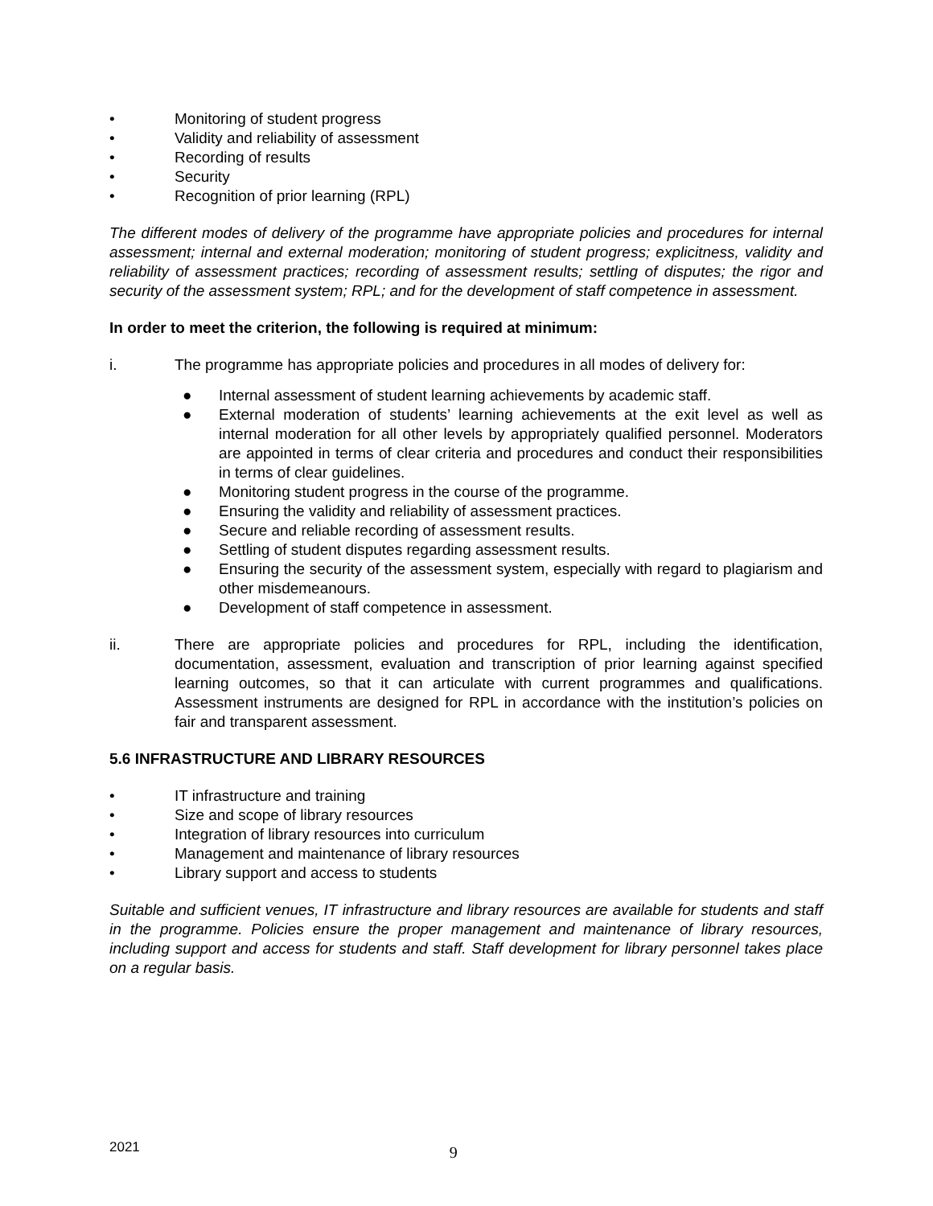• Monitoring of student progress
• Validity and reliability of assessment
• Recording of results
• Security
• Recognition of prior learning (RPL)
The different modes of delivery of the programme have appropriate policies and procedures for internal assessment; internal and external moderation; monitoring of student progress; explicitness, validity and reliability of assessment practices; recording of assessment results; settling of disputes; the rigor and security of the assessment system; RPL; and for the development of staff competence in assessment.
In order to meet the criterion, the following is required at minimum:
i. The programme has appropriate policies and procedures in all modes of delivery for:
● Internal assessment of student learning achievements by academic staff.
● External moderation of students’ learning achievements at the exit level as well as internal moderation for all other levels by appropriately qualified personnel. Moderators are appointed in terms of clear criteria and procedures and conduct their responsibilities in terms of clear guidelines.
● Monitoring student progress in the course of the programme.
● Ensuring the validity and reliability of assessment practices.
● Secure and reliable recording of assessment results.
● Settling of student disputes regarding assessment results.
● Ensuring the security of the assessment system, especially with regard to plagiarism and other misdemeanours.
● Development of staff competence in assessment.
ii. There are appropriate policies and procedures for RPL, including the identification, documentation, assessment, evaluation and transcription of prior learning against specified learning outcomes, so that it can articulate with current programmes and qualifications. Assessment instruments are designed for RPL in accordance with the institution’s policies on fair and transparent assessment.
5.6 INFRASTRUCTURE AND LIBRARY RESOURCES
• IT infrastructure and training
• Size and scope of library resources
• Integration of library resources into curriculum
• Management and maintenance of library resources
• Library support and access to students
Suitable and sufficient venues, IT infrastructure and library resources are available for students and staff in the programme. Policies ensure the proper management and maintenance of library resources, including support and access for students and staff. Staff development for library personnel takes place on a regular basis.
2021 9